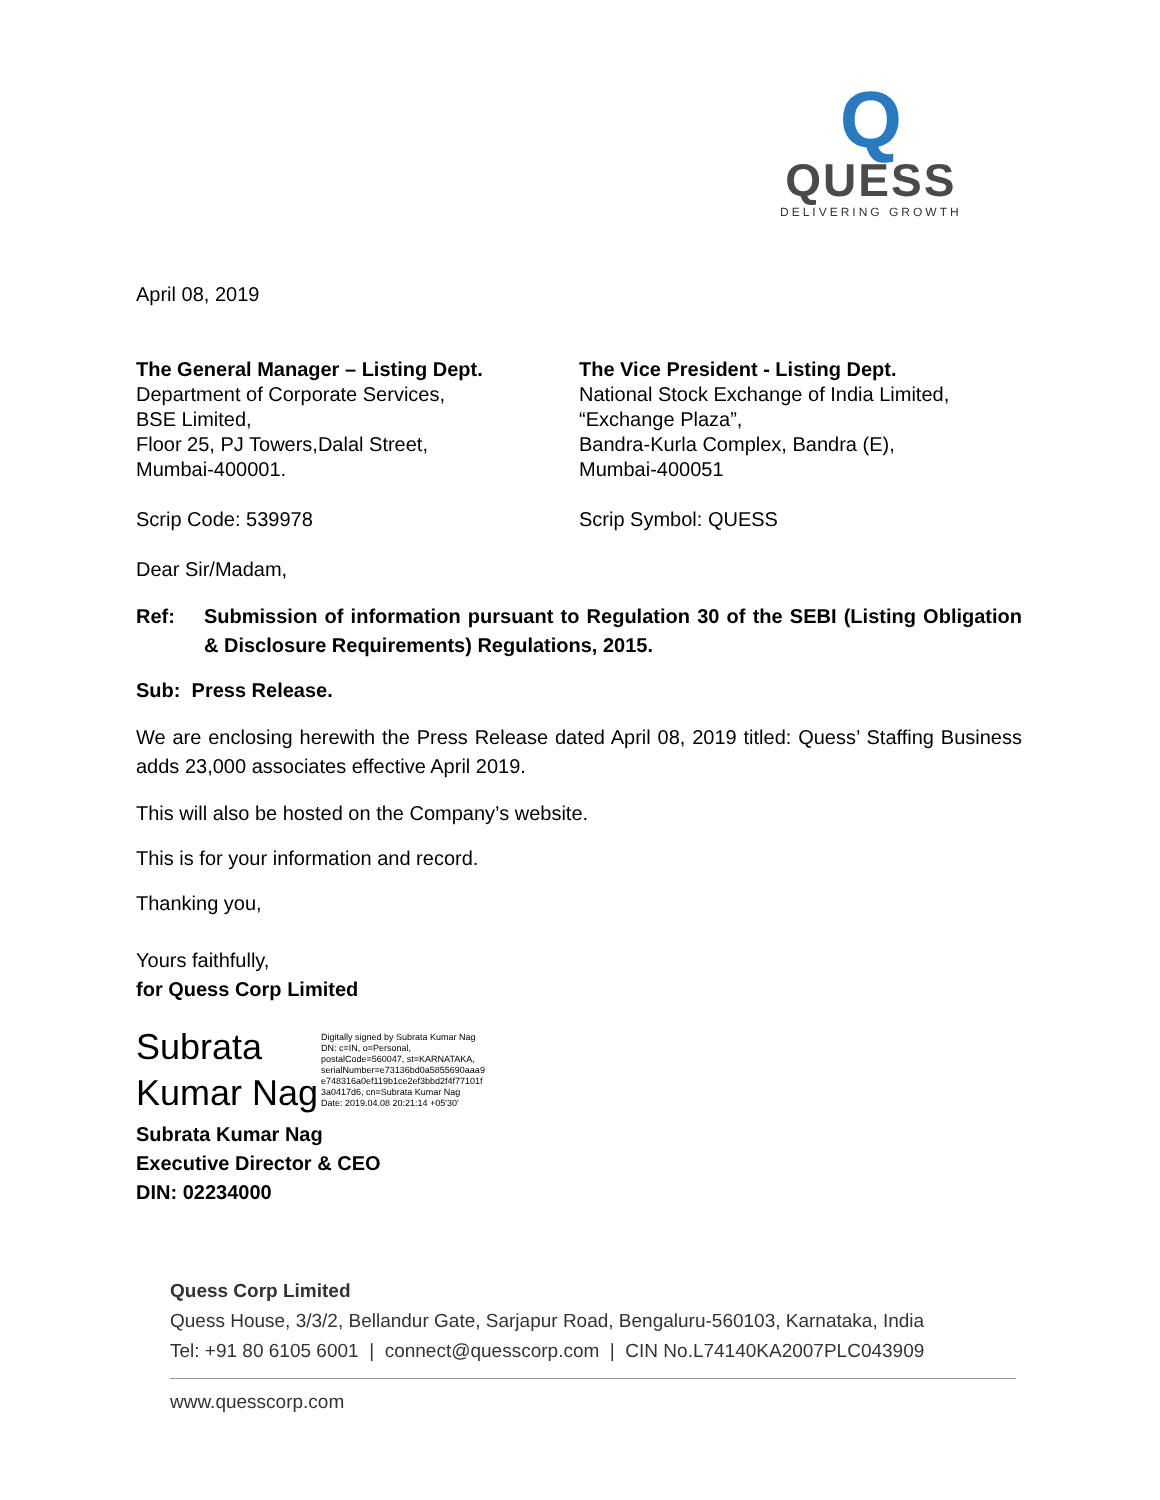Q
QUESS
DELIVERING GROWTH
April 08, 2019
The General Manager – Listing Dept.
Department of Corporate Services,
BSE Limited,
Floor 25, PJ Towers,Dalal Street,
Mumbai-400001.
The Vice President - Listing Dept.
National Stock Exchange of India Limited,
“Exchange Plaza”,
Bandra-Kurla Complex, Bandra (E),
Mumbai-400051
Scrip Code: 539978 Scrip Symbol: QUESS
Dear Sir/Madam,
Ref: Submission of information pursuant to Regulation 30 of the SEBI (Listing Obligation & Disclosure Requirements) Regulations, 2015.
Sub: Press Release.
We are enclosing herewith the Press Release dated April 08, 2019 titled: Quess’ Staffing Business adds 23,000 associates effective April 2019.
This will also be hosted on the Company’s website.
This is for your information and record.
Thanking you,
Yours faithfully,
for Quess Corp Limited
Subrata Kumar Nag
Digitally signed by Subrata Kumar Nag
DN: c=IN, o=Personal,
postalCode=560047, st=KARNATAKA,
serialNumber=e73136bd0a5855690aaa9
e748316a0ef119b1ce2ef3bbd2f4f77101f
3a0417d6, cn=Subrata Kumar Nag
Date: 2019.04.08 20:21:14 +05'30'
Subrata Kumar Nag
Executive Director & CEO
DIN: 02234000
Quess Corp Limited
Quess House, 3/3/2, Bellandur Gate, Sarjapur Road, Bengaluru-560103, Karnataka, India
Tel: +91 80 6105 6001 | connect@quesscorp.com | CIN No.L74140KA2007PLC043909
www.quesscorp.com